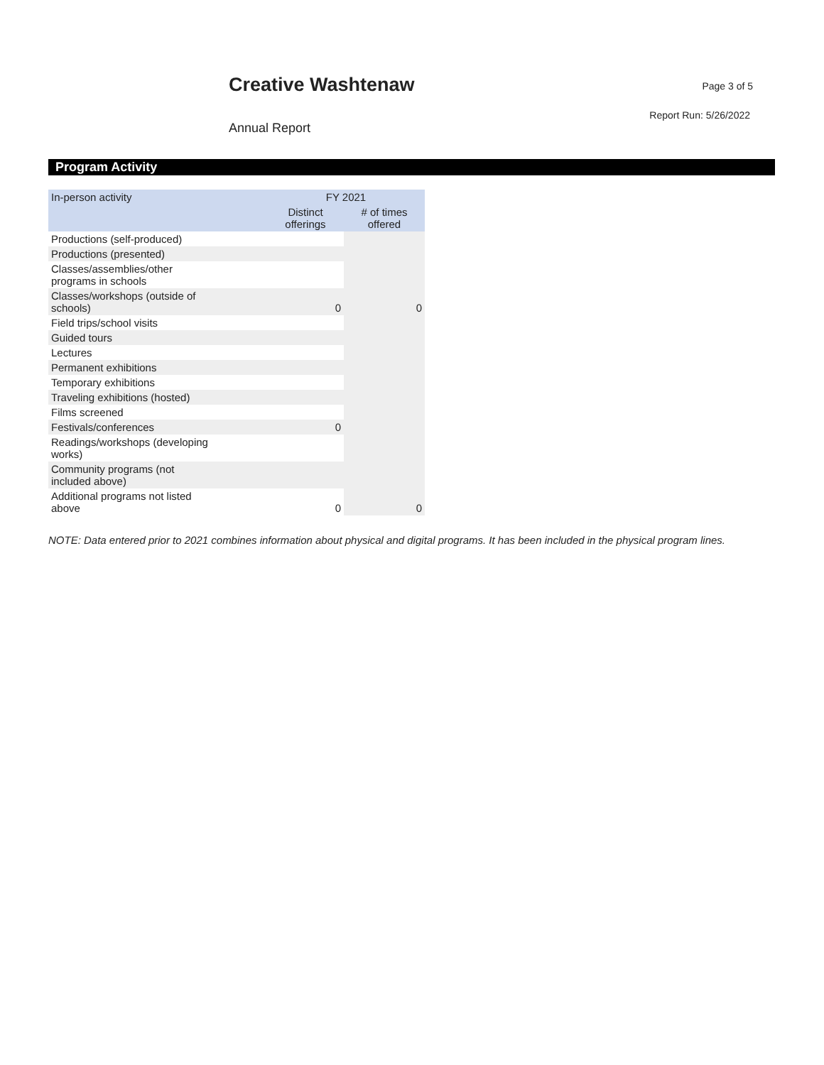Creative Washtenaw Page 3 of 5
Report Run: 5/26/2022
Annual Report
Program Activity
| In-person activity | FY 2021 | |
| --- | --- | --- |
| | Distinct offerings | # of times offered |
| Productions (self-produced) | | |
| Productions (presented) | | |
| Classes/assemblies/other programs in schools | | |
| Classes/workshops (outside of schools) | 0 | 0 |
| Field trips/school visits | | |
| Guided tours | | |
| Lectures | | |
| Permanent exhibitions | | |
| Temporary exhibitions | | |
| Traveling exhibitions (hosted) | | |
| Films screened | | |
| Festivals/conferences | 0 | |
| Readings/workshops (developing works) | | |
| Community programs (not included above) | | |
| Additional programs not listed above | 0 | 0 |
NOTE: Data entered prior to 2021 combines information about physical and digital programs. It has been included in the physical program lines.